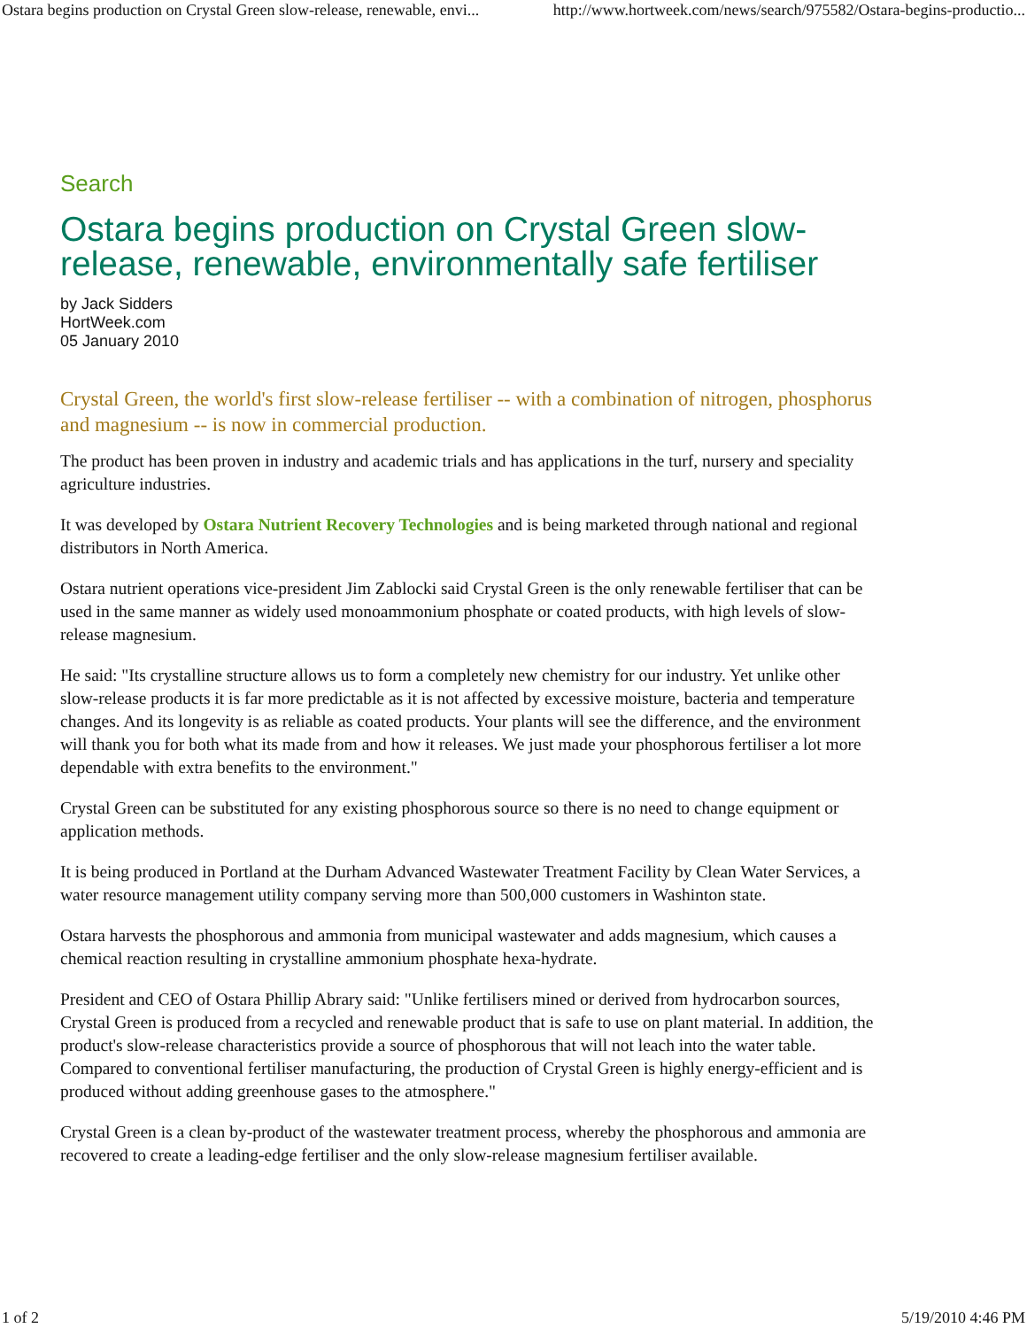Ostara begins production on Crystal Green slow-release, renewable, envi... http://www.hortweek.com/news/search/975582/Ostara-begins-productio...
Search
Ostara begins production on Crystal Green slow-release, renewable, environmentally safe fertiliser
by Jack Sidders
HortWeek.com
05 January 2010
Crystal Green, the world's first slow-release fertiliser -- with a combination of nitrogen, phosphorus and magnesium -- is now in commercial production.
The product has been proven in industry and academic trials and has applications in the turf, nursery and speciality agriculture industries.
It was developed by Ostara Nutrient Recovery Technologies and is being marketed through national and regional distributors in North America.
Ostara nutrient operations vice-president Jim Zablocki said Crystal Green is the only renewable fertiliser that can be used in the same manner as widely used monoammonium phosphate or coated products, with high levels of slow-release magnesium.
He said: "Its crystalline structure allows us to form a completely new chemistry for our industry. Yet unlike other slow-release products it is far more predictable as it is not affected by excessive moisture, bacteria and temperature changes. And its longevity is as reliable as coated products. Your plants will see the difference, and the environment will thank you for both what its made from and how it releases. We just made your phosphorous fertiliser a lot more dependable with extra benefits to the environment."
Crystal Green can be substituted for any existing phosphorous source so there is no need to change equipment or application methods.
It is being produced in Portland at the Durham Advanced Wastewater Treatment Facility by Clean Water Services, a water resource management utility company serving more than 500,000 customers in Washinton state.
Ostara harvests the phosphorous and ammonia from municipal wastewater and adds magnesium, which causes a chemical reaction resulting in crystalline ammonium phosphate hexa-hydrate.
President and CEO of Ostara Phillip Abrary said: "Unlike fertilisers mined or derived from hydrocarbon sources, Crystal Green is produced from a recycled and renewable product that is safe to use on plant material. In addition, the product's slow-release characteristics provide a source of phosphorous that will not leach into the water table. Compared to conventional fertiliser manufacturing, the production of Crystal Green is highly energy-efficient and is produced without adding greenhouse gases to the atmosphere."
Crystal Green is a clean by-product of the wastewater treatment process, whereby the phosphorous and ammonia are recovered to create a leading-edge fertiliser and the only slow-release magnesium fertiliser available.
1 of 2 5/19/2010 4:46 PM